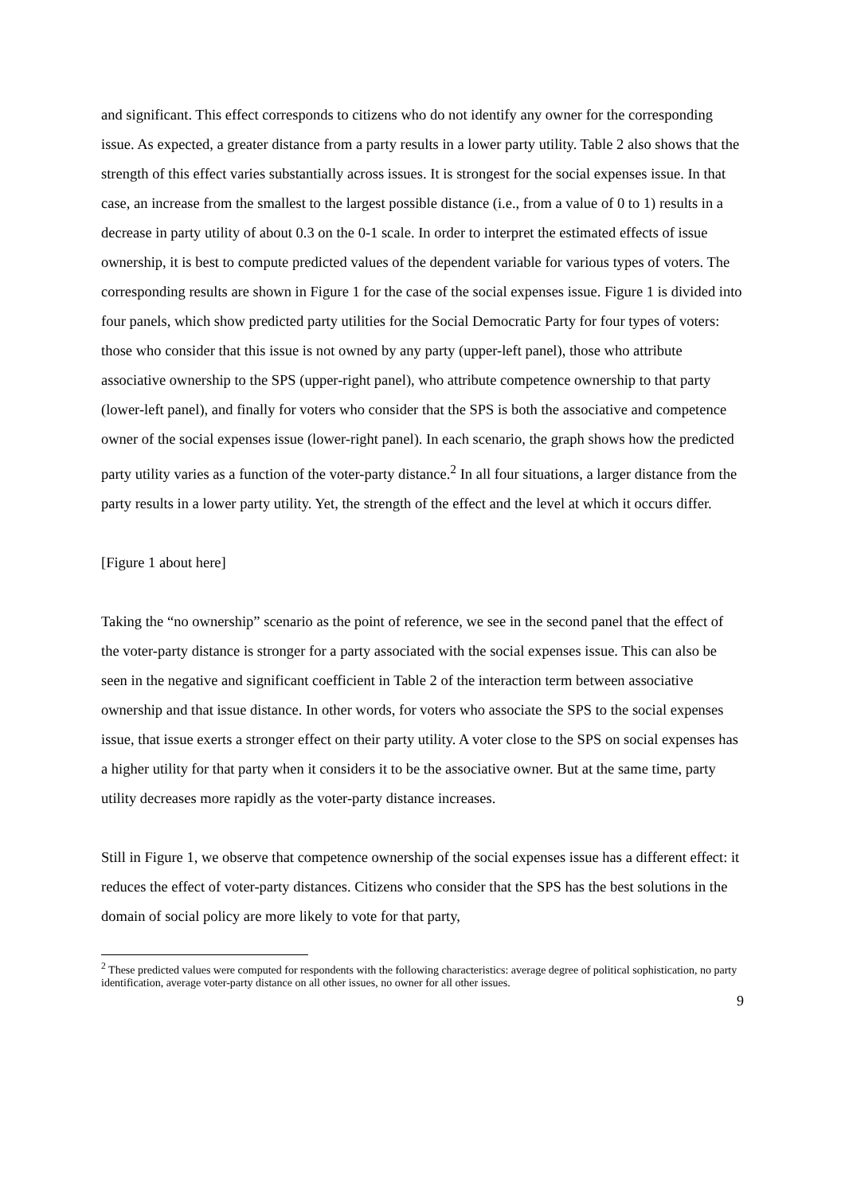and significant. This effect corresponds to citizens who do not identify any owner for the corresponding issue. As expected, a greater distance from a party results in a lower party utility. Table 2 also shows that the strength of this effect varies substantially across issues. It is strongest for the social expenses issue. In that case, an increase from the smallest to the largest possible distance (i.e., from a value of 0 to 1) results in a decrease in party utility of about 0.3 on the 0-1 scale. In order to interpret the estimated effects of issue ownership, it is best to compute predicted values of the dependent variable for various types of voters. The corresponding results are shown in Figure 1 for the case of the social expenses issue. Figure 1 is divided into four panels, which show predicted party utilities for the Social Democratic Party for four types of voters: those who consider that this issue is not owned by any party (upper-left panel), those who attribute associative ownership to the SPS (upper-right panel), who attribute competence ownership to that party (lower-left panel), and finally for voters who consider that the SPS is both the associative and competence owner of the social expenses issue (lower-right panel). In each scenario, the graph shows how the predicted party utility varies as a function of the voter-party distance.<sup>2</sup> In all four situations, a larger distance from the party results in a lower party utility. Yet, the strength of the effect and the level at which it occurs differ.
[Figure 1 about here]
Taking the “no ownership” scenario as the point of reference, we see in the second panel that the effect of the voter-party distance is stronger for a party associated with the social expenses issue. This can also be seen in the negative and significant coefficient in Table 2 of the interaction term between associative ownership and that issue distance. In other words, for voters who associate the SPS to the social expenses issue, that issue exerts a stronger effect on their party utility. A voter close to the SPS on social expenses has a higher utility for that party when it considers it to be the associative owner. But at the same time, party utility decreases more rapidly as the voter-party distance increases.
Still in Figure 1, we observe that competence ownership of the social expenses issue has a different effect: it reduces the effect of voter-party distances. Citizens who consider that the SPS has the best solutions in the domain of social policy are more likely to vote for that party,
<sup>2</sup> These predicted values were computed for respondents with the following characteristics: average degree of political sophistication, no party identification, average voter-party distance on all other issues, no owner for all other issues.
9